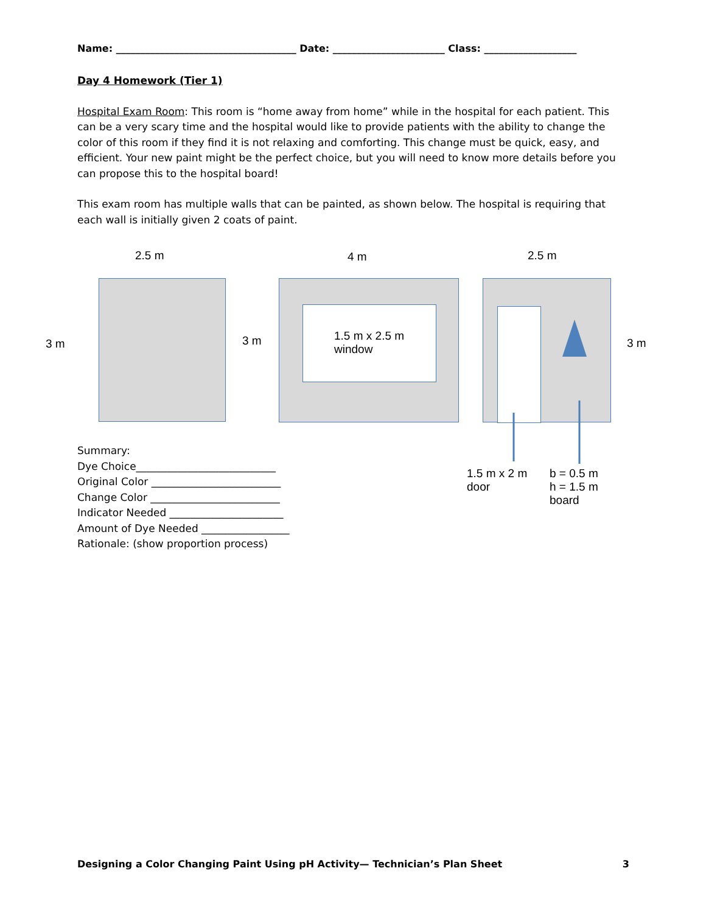Name: _____________________________________ Date: _______________________ Class: ___________________
Day 4 Homework (Tier 1)
Hospital Exam Room: This room is “home away from home” while in the hospital for each patient. This can be a very scary time and the hospital would like to provide patients with the ability to change the color of this room if they find it is not relaxing and comforting. This change must be quick, easy, and efficient. Your new paint might be the perfect choice, but you will need to know more details before you can propose this to the hospital board!
This exam room has multiple walls that can be painted, as shown below. The hospital is requiring that each wall is initially given 2 coats of paint.
2.5 m 4 m 2.5 m
3 m 3 m 3 m
1.5 m x 2.5 m
window
1.5 m x 2 m
door
b = 0.5 m
h = 1.5 m
board
Summary:
Dye Choice___________________________
Original Color _________________________
Change Color _________________________
Indicator Needed ______________________
Amount of Dye Needed _________________
Rationale: (show proportion process)
Designing a Color Changing Paint Using pH Activity— Technician’s Plan Sheet 3